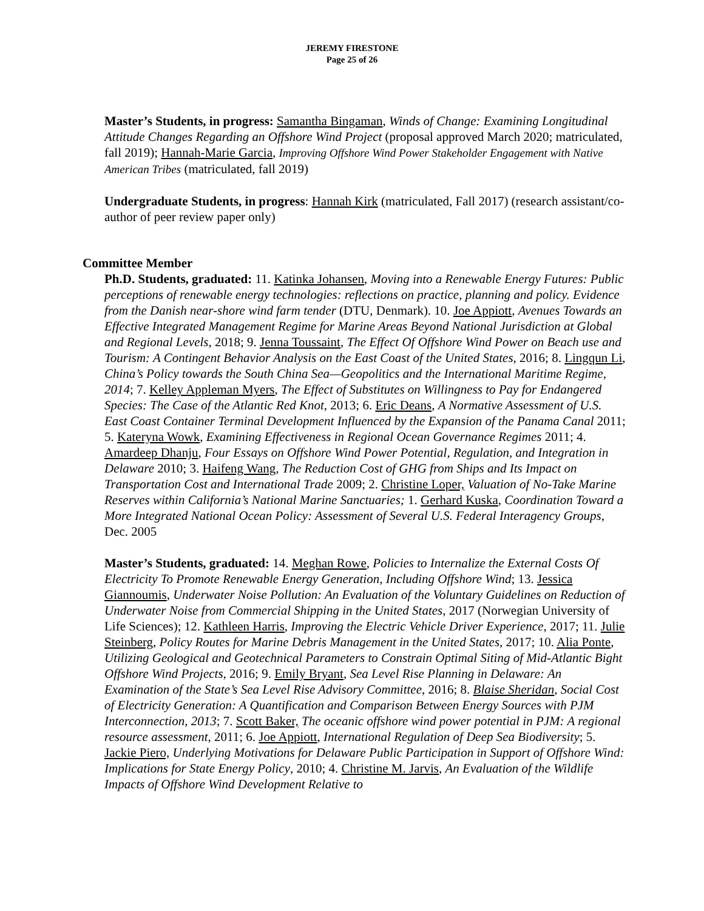JEREMY FIRESTONE
Page 25 of 26
Master’s Students, in progress: Samantha Bingaman, Winds of Change: Examining Longitudinal Attitude Changes Regarding an Offshore Wind Project (proposal approved March 2020; matriculated, fall 2019); Hannah-Marie Garcia, Improving Offshore Wind Power Stakeholder Engagement with Native American Tribes (matriculated, fall 2019)
Undergraduate Students, in progress: Hannah Kirk (matriculated, Fall 2017) (research assistant/co-author of peer review paper only)
Committee Member
Ph.D. Students, graduated: 11. Katinka Johansen, Moving into a Renewable Energy Futures: Public perceptions of renewable energy technologies: reflections on practice, planning and policy. Evidence from the Danish near-shore wind farm tender (DTU, Denmark). 10. Joe Appiott, Avenues Towards an Effective Integrated Management Regime for Marine Areas Beyond National Jurisdiction at Global and Regional Levels, 2018; 9. Jenna Toussaint, The Effect Of Offshore Wind Power on Beach use and Tourism: A Contingent Behavior Analysis on the East Coast of the United States, 2016; 8. Lingqun Li, China’s Policy towards the South China Sea—Geopolitics and the International Maritime Regime, 2014; 7. Kelley Appleman Myers, The Effect of Substitutes on Willingness to Pay for Endangered Species: The Case of the Atlantic Red Knot, 2013; 6. Eric Deans, A Normative Assessment of U.S. East Coast Container Terminal Development Influenced by the Expansion of the Panama Canal 2011; 5. Kateryna Wowk, Examining Effectiveness in Regional Ocean Governance Regimes 2011; 4. Amardeep Dhanju, Four Essays on Offshore Wind Power Potential, Regulation, and Integration in Delaware 2010; 3. Haifeng Wang, The Reduction Cost of GHG from Ships and Its Impact on Transportation Cost and International Trade 2009; 2. Christine Loper, Valuation of No-Take Marine Reserves within California’s National Marine Sanctuaries; 1. Gerhard Kuska, Coordination Toward a More Integrated National Ocean Policy: Assessment of Several U.S. Federal Interagency Groups, Dec. 2005
Master’s Students, graduated: 14. Meghan Rowe, Policies to Internalize the External Costs Of Electricity To Promote Renewable Energy Generation, Including Offshore Wind; 13. Jessica Giannoumis, Underwater Noise Pollution: An Evaluation of the Voluntary Guidelines on Reduction of Underwater Noise from Commercial Shipping in the United States, 2017 (Norwegian University of Life Sciences); 12. Kathleen Harris, Improving the Electric Vehicle Driver Experience, 2017; 11. Julie Steinberg, Policy Routes for Marine Debris Management in the United States, 2017; 10. Alia Ponte, Utilizing Geological and Geotechnical Parameters to Constrain Optimal Siting of Mid-Atlantic Bight Offshore Wind Projects, 2016; 9. Emily Bryant, Sea Level Rise Planning in Delaware: An Examination of the State’s Sea Level Rise Advisory Committee, 2016; 8. Blaise Sheridan, Social Cost of Electricity Generation: A Quantification and Comparison Between Energy Sources with PJM Interconnection, 2013; 7. Scott Baker, The oceanic offshore wind power potential in PJM: A regional resource assessment, 2011; 6. Joe Appiott, International Regulation of Deep Sea Biodiversity; 5. Jackie Piero, Underlying Motivations for Delaware Public Participation in Support of Offshore Wind: Implications for State Energy Policy, 2010; 4. Christine M. Jarvis, An Evaluation of the Wildlife Impacts of Offshore Wind Development Relative to